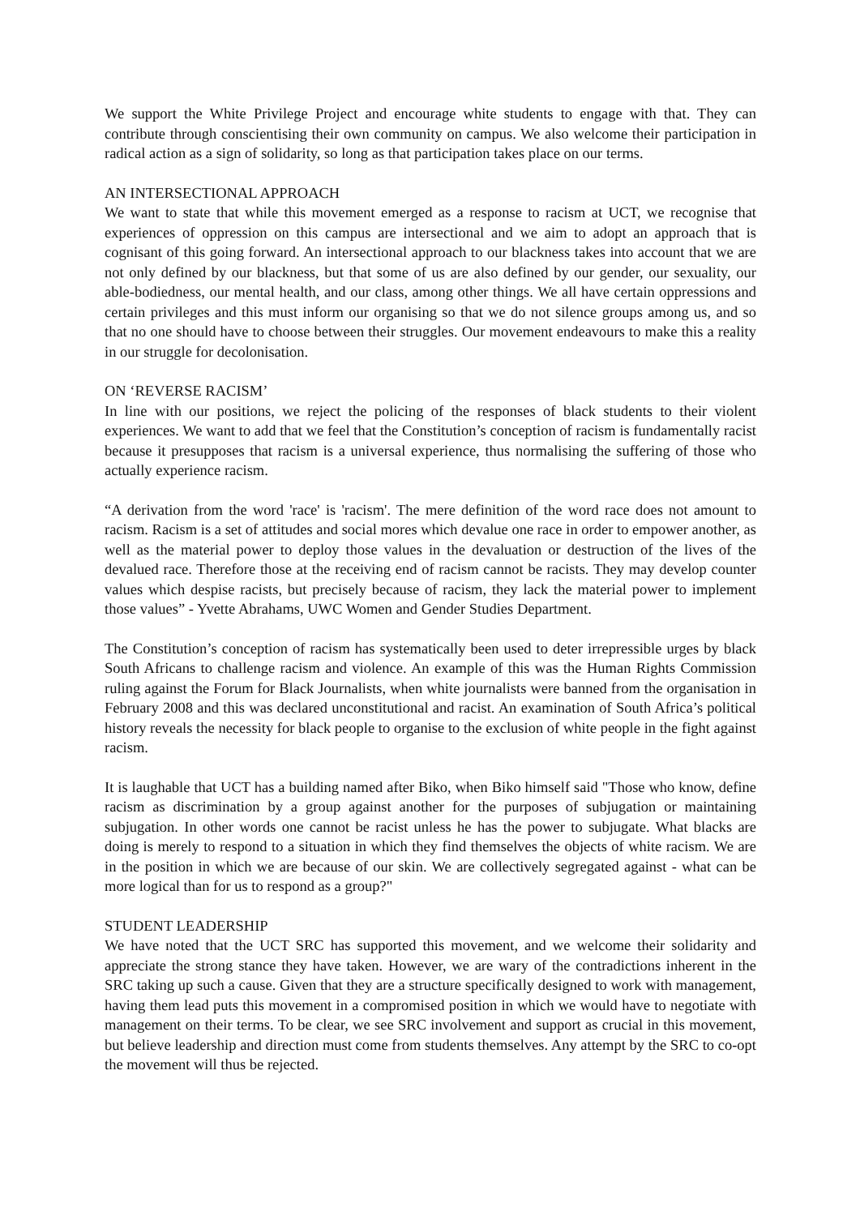We support the White Privilege Project and encourage white students to engage with that. They can contribute through conscientising their own community on campus. We also welcome their participation in radical action as a sign of solidarity, so long as that participation takes place on our terms.
AN INTERSECTIONAL APPROACH
We want to state that while this movement emerged as a response to racism at UCT, we recognise that experiences of oppression on this campus are intersectional and we aim to adopt an approach that is cognisant of this going forward. An intersectional approach to our blackness takes into account that we are not only defined by our blackness, but that some of us are also defined by our gender, our sexuality, our able-bodiedness, our mental health, and our class, among other things. We all have certain oppressions and certain privileges and this must inform our organising so that we do not silence groups among us, and so that no one should have to choose between their struggles. Our movement endeavours to make this a reality in our struggle for decolonisation.
ON ‘REVERSE RACISM’
In line with our positions, we reject the policing of the responses of black students to their violent experiences. We want to add that we feel that the Constitution’s conception of racism is fundamentally racist because it presupposes that racism is a universal experience, thus normalising the suffering of those who actually experience racism.
“A derivation from the word 'race' is 'racism'. The mere definition of the word race does not amount to racism. Racism is a set of attitudes and social mores which devalue one race in order to empower another, as well as the material power to deploy those values in the devaluation or destruction of the lives of the devalued race. Therefore those at the receiving end of racism cannot be racists. They may develop counter values which despise racists, but precisely because of racism, they lack the material power to implement those values” - Yvette Abrahams, UWC Women and Gender Studies Department.
The Constitution’s conception of racism has systematically been used to deter irrepressible urges by black South Africans to challenge racism and violence. An example of this was the Human Rights Commission ruling against the Forum for Black Journalists, when white journalists were banned from the organisation in February 2008 and this was declared unconstitutional and racist. An examination of South Africa’s political history reveals the necessity for black people to organise to the exclusion of white people in the fight against racism.
It is laughable that UCT has a building named after Biko, when Biko himself said "Those who know, define racism as discrimination by a group against another for the purposes of subjugation or maintaining subjugation. In other words one cannot be racist unless he has the power to subjugate. What blacks are doing is merely to respond to a situation in which they find themselves the objects of white racism. We are in the position in which we are because of our skin. We are collectively segregated against - what can be more logical than for us to respond as a group?"
STUDENT LEADERSHIP
We have noted that the UCT SRC has supported this movement, and we welcome their solidarity and appreciate the strong stance they have taken. However, we are wary of the contradictions inherent in the SRC taking up such a cause. Given that they are a structure specifically designed to work with management, having them lead puts this movement in a compromised position in which we would have to negotiate with management on their terms. To be clear, we see SRC involvement and support as crucial in this movement, but believe leadership and direction must come from students themselves. Any attempt by the SRC to co-opt the movement will thus be rejected.